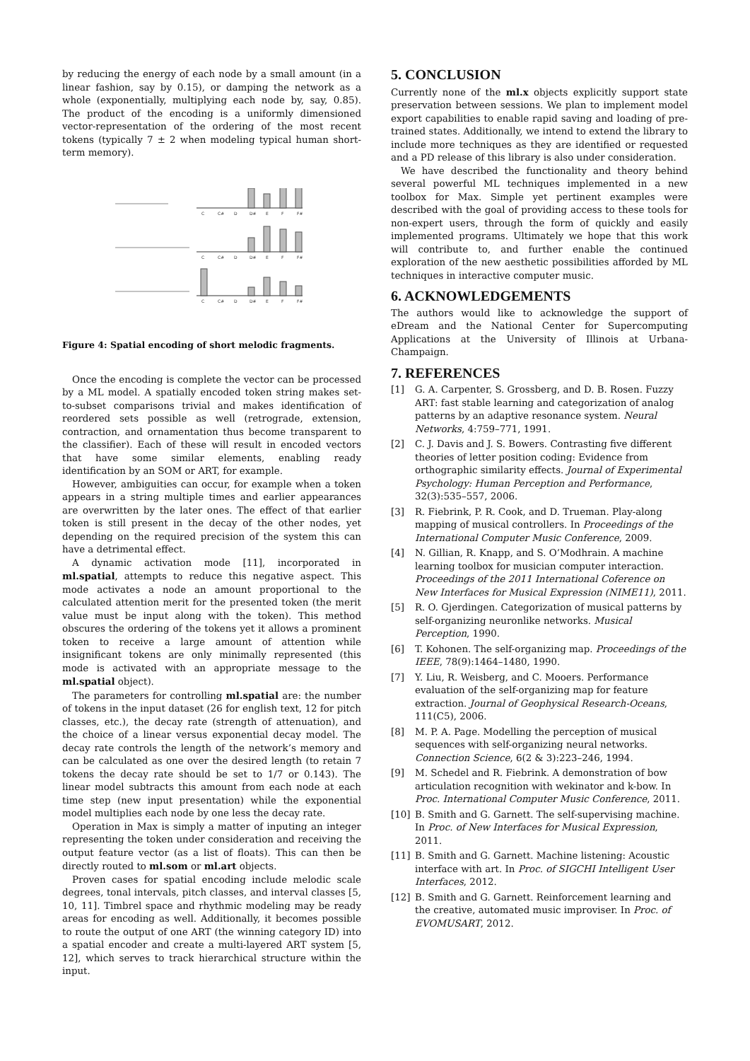by reducing the energy of each node by a small amount (in a linear fashion, say by 0.15), or damping the network as a whole (exponentially, multiplying each node by, say, 0.85). The product of the encoding is a uniformly dimensioned vector-representation of the ordering of the most recent tokens (typically 7 ± 2 when modeling typical human short-term memory).
C
C#
D
D#
E
F
F#
C
C#
D
D#
E
F
F#
C
C#
D
D#
E
F
F#
Figure 4: Spatial encoding of short melodic fragments.
Once the encoding is complete the vector can be processed by a ML model. A spatially encoded token string makes set-to-subset comparisons trivial and makes identification of reordered sets possible as well (retrograde, extension, contraction, and ornamentation thus become transparent to the classifier). Each of these will result in encoded vectors that have some similar elements, enabling ready identification by an SOM or ART, for example.
However, ambiguities can occur, for example when a token appears in a string multiple times and earlier appearances are overwritten by the later ones. The effect of that earlier token is still present in the decay of the other nodes, yet depending on the required precision of the system this can have a detrimental effect.
A dynamic activation mode [11], incorporated in ml.spatial, attempts to reduce this negative aspect. This mode activates a node an amount proportional to the calculated attention merit for the presented token (the merit value must be input along with the token). This method obscures the ordering of the tokens yet it allows a prominent token to receive a large amount of attention while insignificant tokens are only minimally represented (this mode is activated with an appropriate message to the ml.spatial object).
The parameters for controlling ml.spatial are: the number of tokens in the input dataset (26 for english text, 12 for pitch classes, etc.), the decay rate (strength of attenuation), and the choice of a linear versus exponential decay model. The decay rate controls the length of the network’s memory and can be calculated as one over the desired length (to retain 7 tokens the decay rate should be set to 1/7 or 0.143). The linear model subtracts this amount from each node at each time step (new input presentation) while the exponential model multiplies each node by one less the decay rate.
Operation in Max is simply a matter of inputing an integer representing the token under consideration and receiving the output feature vector (as a list of floats). This can then be directly routed to ml.som or ml.art objects.
Proven cases for spatial encoding include melodic scale degrees, tonal intervals, pitch classes, and interval classes [5, 10, 11]. Timbrel space and rhythmic modeling may be ready areas for encoding as well. Additionally, it becomes possible to route the output of one ART (the winning category ID) into a spatial encoder and create a multi-layered ART system [5, 12], which serves to track hierarchical structure within the input.
5. CONCLUSION
Currently none of the ml.x objects explicitly support state preservation between sessions. We plan to implement model export capabilities to enable rapid saving and loading of pre-trained states. Additionally, we intend to extend the library to include more techniques as they are identified or requested and a PD release of this library is also under consideration.
We have described the functionality and theory behind several powerful ML techniques implemented in a new toolbox for Max. Simple yet pertinent examples were described with the goal of providing access to these tools for non-expert users, through the form of quickly and easily implemented programs. Ultimately we hope that this work will contribute to, and further enable the continued exploration of the new aesthetic possibilities afforded by ML techniques in interactive computer music.
6. ACKNOWLEDGEMENTS
The authors would like to acknowledge the support of eDream and the National Center for Supercomputing Applications at the University of Illinois at Urbana-Champaign.
7. REFERENCES
[1] G. A. Carpenter, S. Grossberg, and D. B. Rosen. Fuzzy ART: fast stable learning and categorization of analog patterns by an adaptive resonance system. Neural Networks, 4:759–771, 1991.
[2] C. J. Davis and J. S. Bowers. Contrasting five different theories of letter position coding: Evidence from orthographic similarity effects. Journal of Experimental Psychology: Human Perception and Performance, 32(3):535–557, 2006.
[3] R. Fiebrink, P. R. Cook, and D. Trueman. Play-along mapping of musical controllers. In Proceedings of the International Computer Music Conference, 2009.
[4] N. Gillian, R. Knapp, and S. O’Modhrain. A machine learning toolbox for musician computer interaction. Proceedings of the 2011 International Coference on New Interfaces for Musical Expression (NIME11), 2011.
[5] R. O. Gjerdingen. Categorization of musical patterns by self-organizing neuronlike networks. Musical Perception, 1990.
[6] T. Kohonen. The self-organizing map. Proceedings of the IEEE, 78(9):1464–1480, 1990.
[7] Y. Liu, R. Weisberg, and C. Mooers. Performance evaluation of the self-organizing map for feature extraction. Journal of Geophysical Research-Oceans, 111(C5), 2006.
[8] M. P. A. Page. Modelling the perception of musical sequences with self-organizing neural networks. Connection Science, 6(2 & 3):223–246, 1994.
[9] M. Schedel and R. Fiebrink. A demonstration of bow articulation recognition with wekinator and k-bow. In Proc. International Computer Music Conference, 2011.
[10] B. Smith and G. Garnett. The self-supervising machine. In Proc. of New Interfaces for Musical Expression, 2011.
[11] B. Smith and G. Garnett. Machine listening: Acoustic interface with art. In Proc. of SIGCHI Intelligent User Interfaces, 2012.
[12] B. Smith and G. Garnett. Reinforcement learning and the creative, automated music improviser. In Proc. of EVOMUSART, 2012.